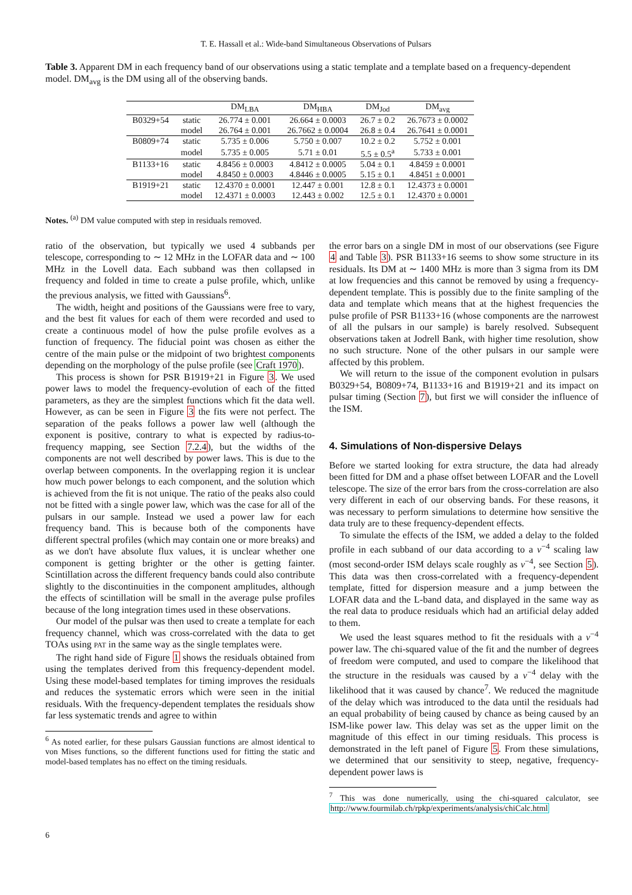T. E. Hassall et al.: Wide-band Simultaneous Observations of Pulsars
Table 3. Apparent DM in each frequency band of our observations using a static template and a template based on a frequency-dependent model. DM<sub>avg</sub> is the DM using all of the observing bands.
| | | DM<sub>LBA</sub> | DM<sub>HBA</sub> | DM<sub>Jod</sub> | DM<sub>avg</sub> |
| --- | --- | --- | --- | --- | --- |
| B0329+54 | static | 26.774 ± 0.001 | 26.664 ± 0.0003 | 26.7 ± 0.2 | 26.7673 ± 0.0002 |
| | model | 26.764 ± 0.001 | 26.7662 ± 0.0004 | 26.8 ± 0.4 | 26.7641 ± 0.0001 |
| B0809+74 | static | 5.735 ± 0.006 | 5.750 ± 0.007 | 10.2 ± 0.2 | 5.752 ± 0.001 |
| | model | 5.735 ± 0.005 | 5.71 ± 0.01 | 5.5 ± 0.5<sup>a</sup> | 5.733 ± 0.001 |
| B1133+16 | static | 4.8456 ± 0.0003 | 4.8412 ± 0.0005 | 5.04 ± 0.1 | 4.8459 ± 0.0001 |
| | model | 4.8450 ± 0.0003 | 4.8446 ± 0.0005 | 5.15 ± 0.1 | 4.8451 ± 0.0001 |
| B1919+21 | static | 12.4370 ± 0.0001 | 12.447 ± 0.001 | 12.8 ± 0.1 | 12.4373 ± 0.0001 |
| | model | 12.4371 ± 0.0003 | 12.443 ± 0.002 | 12.5 ± 0.1 | 12.4370 ± 0.0001 |
Notes. <sup>(a)</sup> DM value computed with step in residuals removed.
ratio of the observation, but typically we used 4 subbands per telescope, corresponding to ∼ 12 MHz in the LOFAR data and ∼ 100 MHz in the Lovell data. Each subband was then collapsed in frequency and folded in time to create a pulse profile, which, unlike the previous analysis, we fitted with Gaussians<sup>6</sup>.
The width, height and positions of the Gaussians were free to vary, and the best fit values for each of them were recorded and used to create a continuous model of how the pulse profile evolves as a function of frequency. The fiducial point was chosen as either the centre of the main pulse or the midpoint of two brightest components depending on the morphology of the pulse profile (see Craft 1970).
This process is shown for PSR B1919+21 in Figure 3. We used power laws to model the frequency-evolution of each of the fitted parameters, as they are the simplest functions which fit the data well. However, as can be seen in Figure 3 the fits were not perfect. The separation of the peaks follows a power law well (although the exponent is positive, contrary to what is expected by radius-to-frequency mapping, see Section 7.2.4), but the widths of the components are not well described by power laws. This is due to the overlap between components. In the overlapping region it is unclear how much power belongs to each component, and the solution which is achieved from the fit is not unique. The ratio of the peaks also could not be fitted with a single power law, which was the case for all of the pulsars in our sample. Instead we used a power law for each frequency band. This is because both of the components have different spectral profiles (which may contain one or more breaks) and as we don't have absolute flux values, it is unclear whether one component is getting brighter or the other is getting fainter. Scintillation across the different frequency bands could also contribute slightly to the discontinuities in the component amplitudes, although the effects of scintillation will be small in the average pulse profiles because of the long integration times used in these observations.
Our model of the pulsar was then used to create a template for each frequency channel, which was cross-correlated with the data to get TOAs using PAT in the same way as the single templates were.
The right hand side of Figure 1 shows the residuals obtained from using the templates derived from this frequency-dependent model. Using these model-based templates for timing improves the residuals and reduces the systematic errors which were seen in the initial residuals. With the frequency-dependent templates the residuals show far less systematic trends and agree to within
<sup>6</sup> As noted earlier, for these pulsars Gaussian functions are almost identical to von Mises functions, so the different functions used for fitting the static and model-based templates has no effect on the timing residuals.
the error bars on a single DM in most of our observations (see Figure 4 and Table 3). PSR B1133+16 seems to show some structure in its residuals. Its DM at ∼ 1400 MHz is more than 3 sigma from its DM at low frequencies and this cannot be removed by using a frequency-dependent template. This is possibly due to the finite sampling of the data and template which means that at the highest frequencies the pulse profile of PSR B1133+16 (whose components are the narrowest of all the pulsars in our sample) is barely resolved. Subsequent observations taken at Jodrell Bank, with higher time resolution, show no such structure. None of the other pulsars in our sample were affected by this problem.
We will return to the issue of the component evolution in pulsars B0329+54, B0809+74, B1133+16 and B1919+21 and its impact on pulsar timing (Section 7), but first we will consider the influence of the ISM.
4. Simulations of Non-dispersive Delays
Before we started looking for extra structure, the data had already been fitted for DM and a phase offset between LOFAR and the Lovell telescope. The size of the error bars from the cross-correlation are also very different in each of our observing bands. For these reasons, it was necessary to perform simulations to determine how sensitive the data truly are to these frequency-dependent effects.
To simulate the effects of the ISM, we added a delay to the folded profile in each subband of our data according to a ν<sup>−4</sup> scaling law (most second-order ISM delays scale roughly as ν<sup>−4</sup>, see Section 5). This data was then cross-correlated with a frequency-dependent template, fitted for dispersion measure and a jump between the LOFAR data and the L-band data, and displayed in the same way as the real data to produce residuals which had an artificial delay added to them.
We used the least squares method to fit the residuals with a ν<sup>−4</sup> power law. The chi-squared value of the fit and the number of degrees of freedom were computed, and used to compare the likelihood that the structure in the residuals was caused by a ν<sup>−4</sup> delay with the likelihood that it was caused by chance<sup>7</sup>. We reduced the magnitude of the delay which was introduced to the data until the residuals had an equal probability of being caused by chance as being caused by an ISM-like power law. This delay was set as the upper limit on the magnitude of this effect in our timing residuals. This process is demonstrated in the left panel of Figure 5. From these simulations, we determined that our sensitivity to steep, negative, frequency-dependent power laws is
<sup>7</sup> This was done numerically, using the chi-squared calculator, see http://www.fourmilab.ch/rpkp/experiments/analysis/chiCalc.html
6